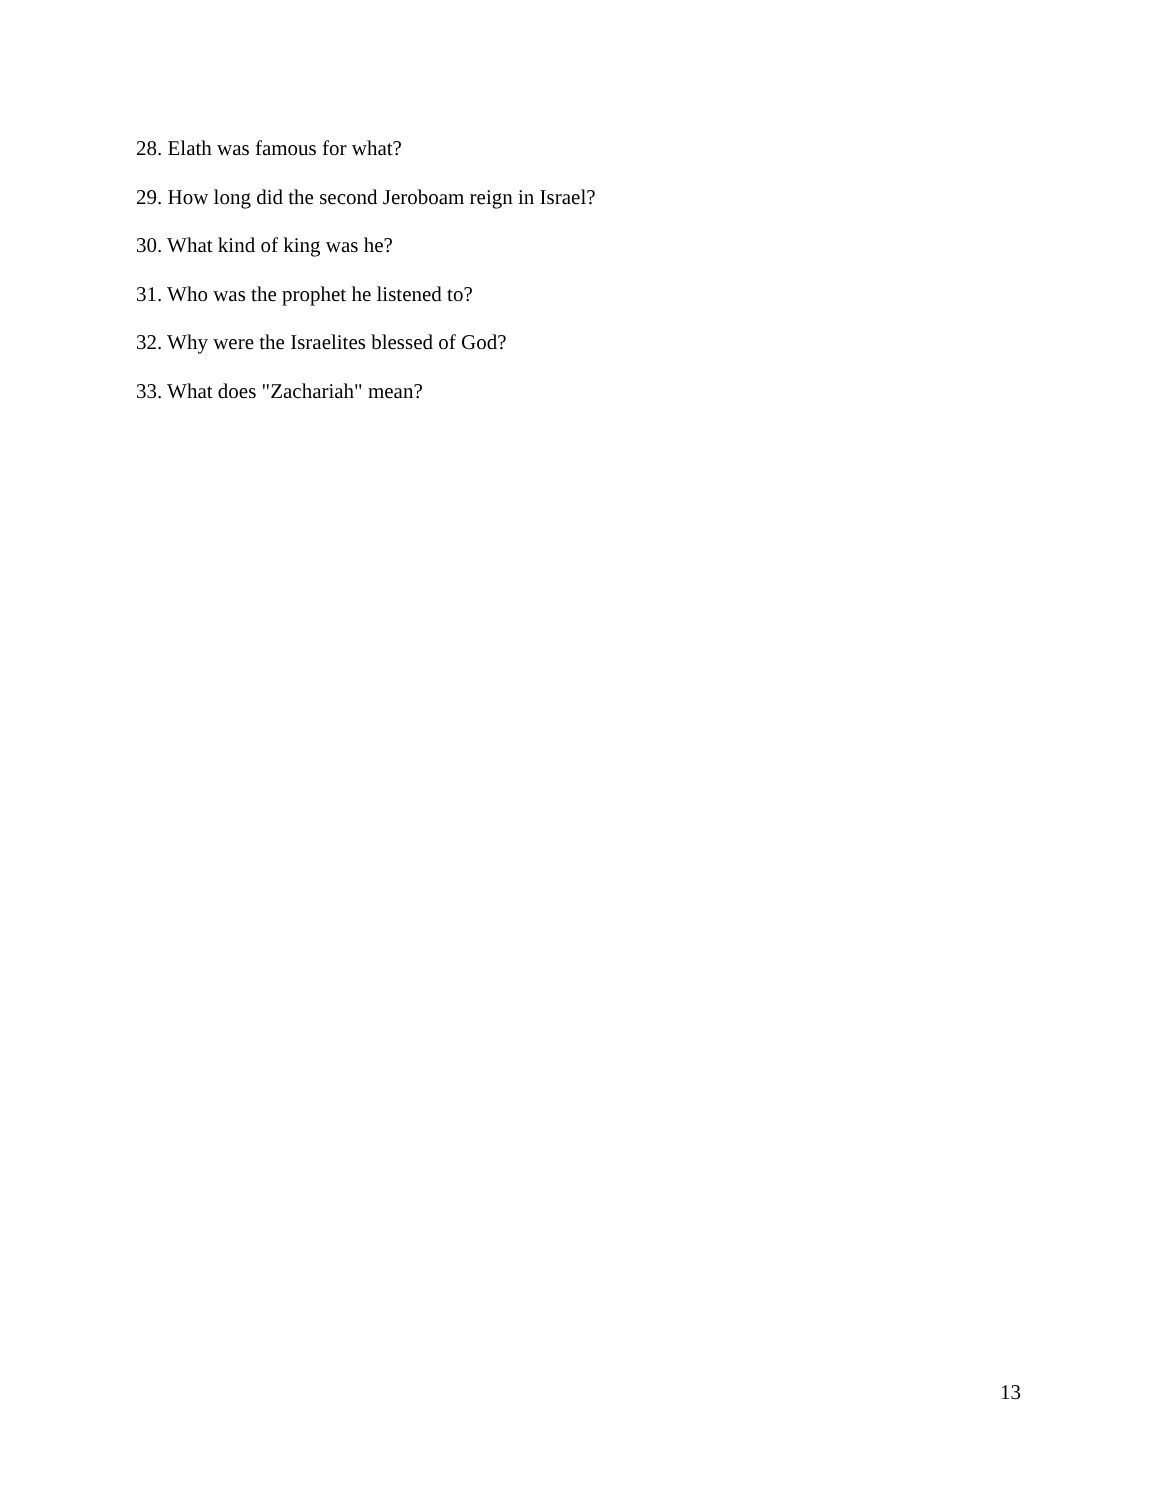28. Elath was famous for what?
29. How long did the second Jeroboam reign in Israel?
30. What kind of king was he?
31. Who was the prophet he listened to?
32. Why were the Israelites blessed of God?
33. What does "Zachariah" mean?
13